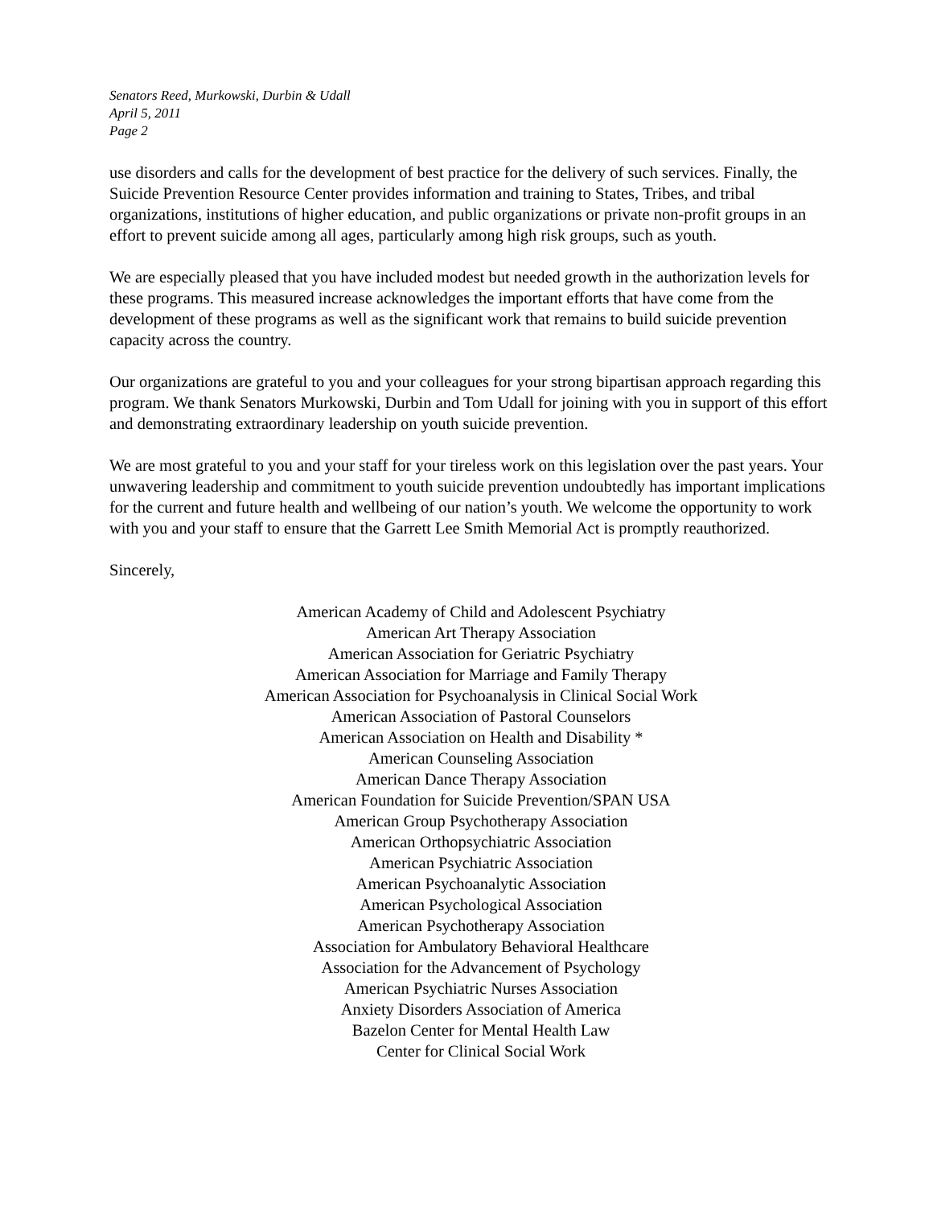Senators Reed, Murkowski, Durbin & Udall
April 5, 2011
Page 2
use disorders and calls for the development of best practice for the delivery of such services. Finally, the Suicide Prevention Resource Center provides information and training to States, Tribes, and tribal organizations, institutions of higher education, and public organizations or private non-profit groups in an effort to prevent suicide among all ages, particularly among high risk groups, such as youth.
We are especially pleased that you have included modest but needed growth in the authorization levels for these programs. This measured increase acknowledges the important efforts that have come from the development of these programs as well as the significant work that remains to build suicide prevention capacity across the country.
Our organizations are grateful to you and your colleagues for your strong bipartisan approach regarding this program. We thank Senators Murkowski, Durbin and Tom Udall for joining with you in support of this effort and demonstrating extraordinary leadership on youth suicide prevention.
We are most grateful to you and your staff for your tireless work on this legislation over the past years. Your unwavering leadership and commitment to youth suicide prevention undoubtedly has important implications for the current and future health and wellbeing of our nation’s youth. We welcome the opportunity to work with you and your staff to ensure that the Garrett Lee Smith Memorial Act is promptly reauthorized.
Sincerely,
American Academy of Child and Adolescent Psychiatry
American Art Therapy Association
American Association for Geriatric Psychiatry
American Association for Marriage and Family Therapy
American Association for Psychoanalysis in Clinical Social Work
American Association of Pastoral Counselors
American Association on Health and Disability *
American Counseling Association
American Dance Therapy Association
American Foundation for Suicide Prevention/SPAN USA
American Group Psychotherapy Association
American Orthopsychiatric Association
American Psychiatric Association
American Psychoanalytic Association
American Psychological Association
American Psychotherapy Association
Association for Ambulatory Behavioral Healthcare
Association for the Advancement of Psychology
American Psychiatric Nurses Association
Anxiety Disorders Association of America
Bazelon Center for Mental Health Law
Center for Clinical Social Work